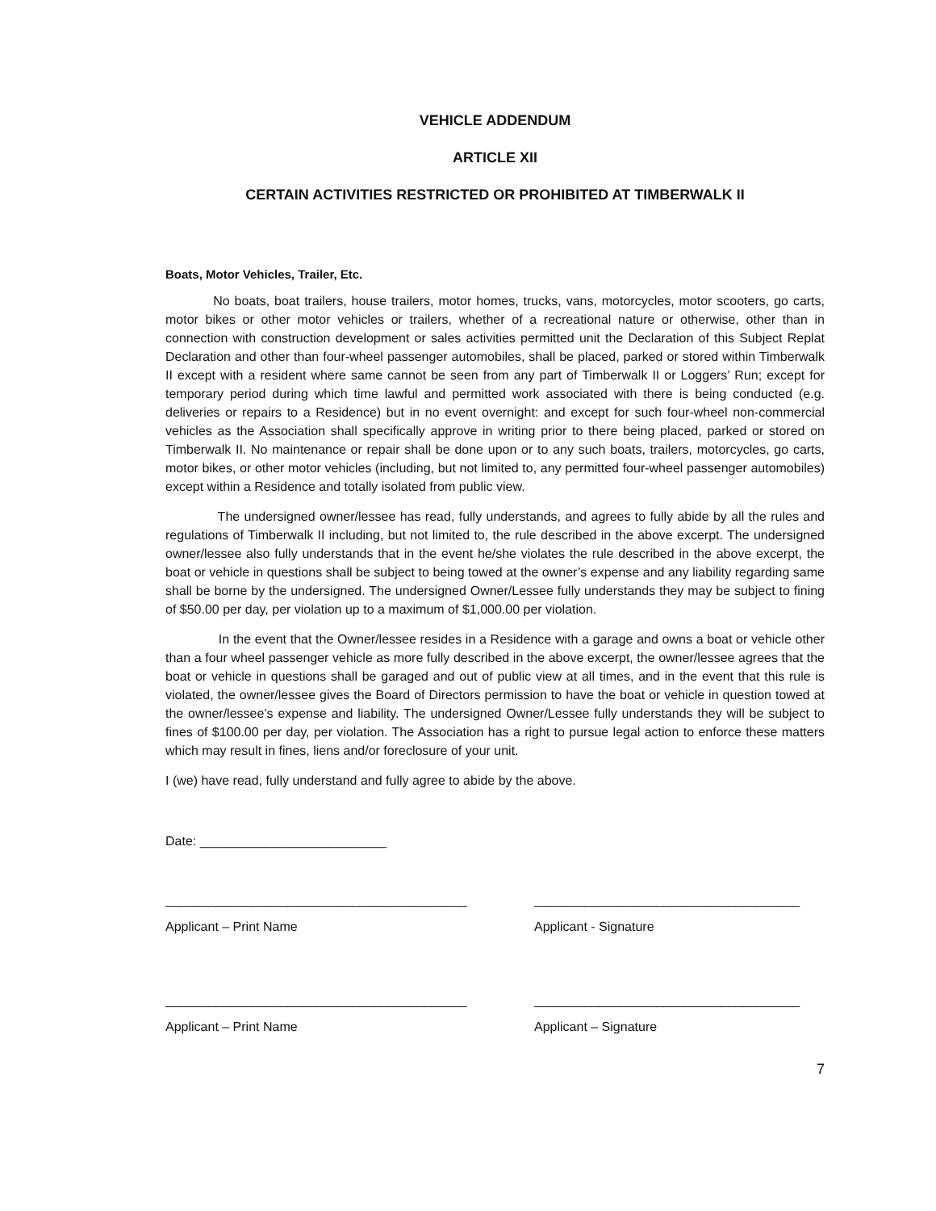VEHICLE ADDENDUM
ARTICLE XII
CERTAIN ACTIVITIES RESTRICTED OR PROHIBITED AT TIMBERWALK II
Boats, Motor Vehicles, Trailer, Etc.
No boats, boat trailers, house trailers, motor homes, trucks, vans, motorcycles, motor scooters, go carts, motor bikes or other motor vehicles or trailers, whether of a recreational nature or otherwise, other than in connection with construction development or sales activities permitted unit the Declaration of this Subject Replat Declaration and other than four-wheel passenger automobiles, shall be placed, parked or stored within Timberwalk II except with a resident where same cannot be seen from any part of Timberwalk II or Loggers’ Run; except for temporary period during which time lawful and permitted work associated with there is being conducted (e.g. deliveries or repairs to a Residence) but in no event overnight: and except for such four-wheel non-commercial vehicles as the Association shall specifically approve in writing prior to there being placed, parked or stored on Timberwalk II. No maintenance or repair shall be done upon or to any such boats, trailers, motorcycles, go carts, motor bikes, or other motor vehicles (including, but not limited to, any permitted four-wheel passenger automobiles) except within a Residence and totally isolated from public view.
The undersigned owner/lessee has read, fully understands, and agrees to fully abide by all the rules and regulations of Timberwalk II including, but not limited to, the rule described in the above excerpt. The undersigned owner/lessee also fully understands that in the event he/she violates the rule described in the above excerpt, the boat or vehicle in questions shall be subject to being towed at the owner’s expense and any liability regarding same shall be borne by the undersigned. The undersigned Owner/Lessee fully understands they may be subject to fining of $50.00 per day, per violation up to a maximum of $1,000.00 per violation.
In the event that the Owner/lessee resides in a Residence with a garage and owns a boat or vehicle other than a four wheel passenger vehicle as more fully described in the above excerpt, the owner/lessee agrees that the boat or vehicle in questions shall be garaged and out of public view at all times, and in the event that this rule is violated, the owner/lessee gives the Board of Directors permission to have the boat or vehicle in question towed at the owner/lessee’s expense and liability. The undersigned Owner/Lessee fully understands they will be subject to fines of $100.00 per day, per violation. The Association has a right to pursue legal action to enforce these matters which may result in fines, liens and/or foreclosure of your unit.
I (we) have read, fully understand and fully agree to abide by the above.
Date: __________________________
__________________________________________
_____________________________________
Applicant – Print Name Applicant - Signature
__________________________________________
_____________________________________
Applicant – Print Name Applicant – Signature
7